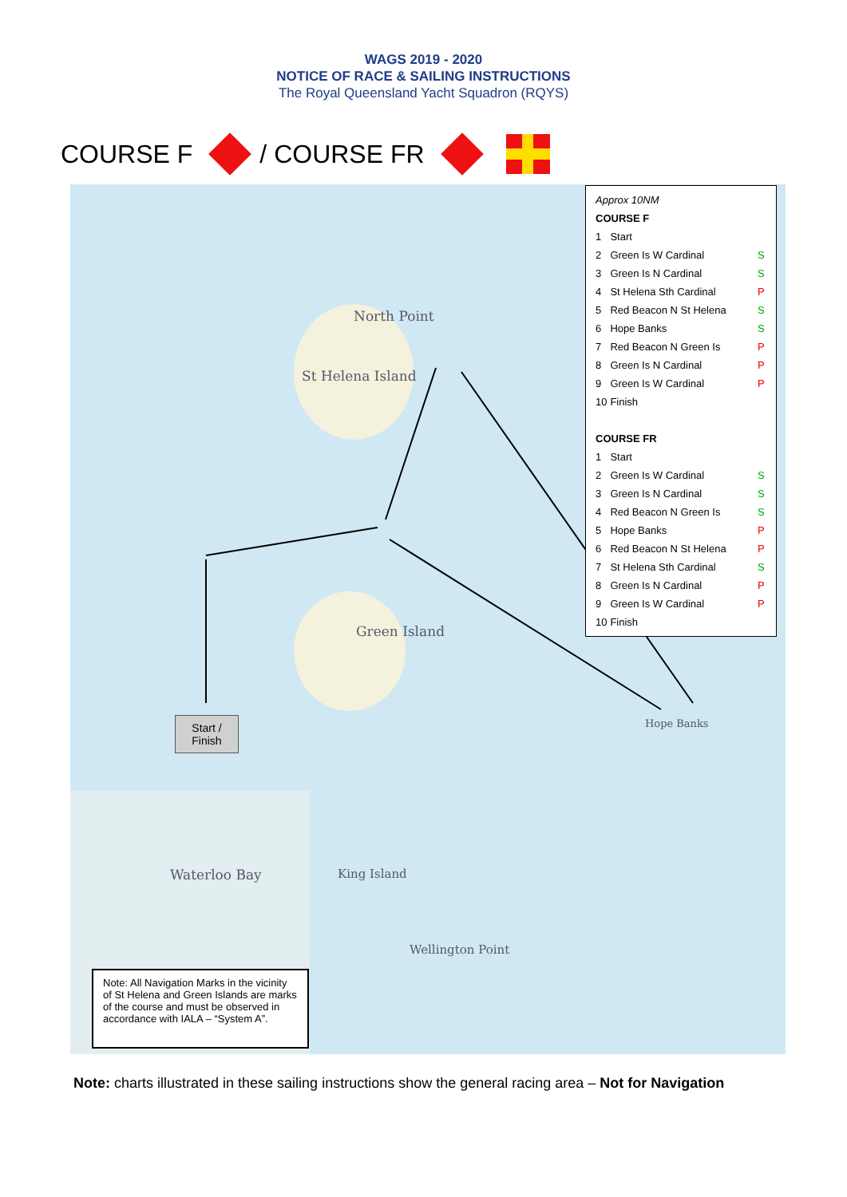WAGS 2019 - 2020
NOTICE OF RACE & SAILING INSTRUCTIONS
The Royal Queensland Yacht Squadron (RQYS)
COURSE F / COURSE FR
North Point
St Helena Island
Green Island
Hope Banks
Waterloo Bay King Island
Wellington Point
| Approx 10NM | | |
| COURSE F | | |
| 1 | Start | |
| 2 | Green Is W Cardinal | S |
| 3 | Green Is N Cardinal | S |
| 4 | St Helena Sth Cardinal | P |
| 5 | Red Beacon N St Helena | S |
| 6 | Hope Banks | S |
| 7 | Red Beacon N Green Is | P |
| 8 | Green Is N Cardinal | P |
| 9 | Green Is W Cardinal | P |
| 10 | Finish | |
| COURSE FR | | |
| 1 | Start | |
| 2 | Green Is W Cardinal | S |
| 3 | Green Is N Cardinal | S |
| 4 | Red Beacon N Green Is | S |
| 5 | Hope Banks | P |
| 6 | Red Beacon N St Helena | P |
| 7 | St Helena Sth Cardinal | S |
| 8 | Green Is N Cardinal | P |
| 9 | Green Is W Cardinal | P |
| 10 | Finish | |
Start /
Finish
Note: All Navigation Marks in the vicinity of St Helena and Green Islands are marks of the course and must be observed in accordance with IALA – “System A”.
Note: charts illustrated in these sailing instructions show the general racing area – Not for Navigation